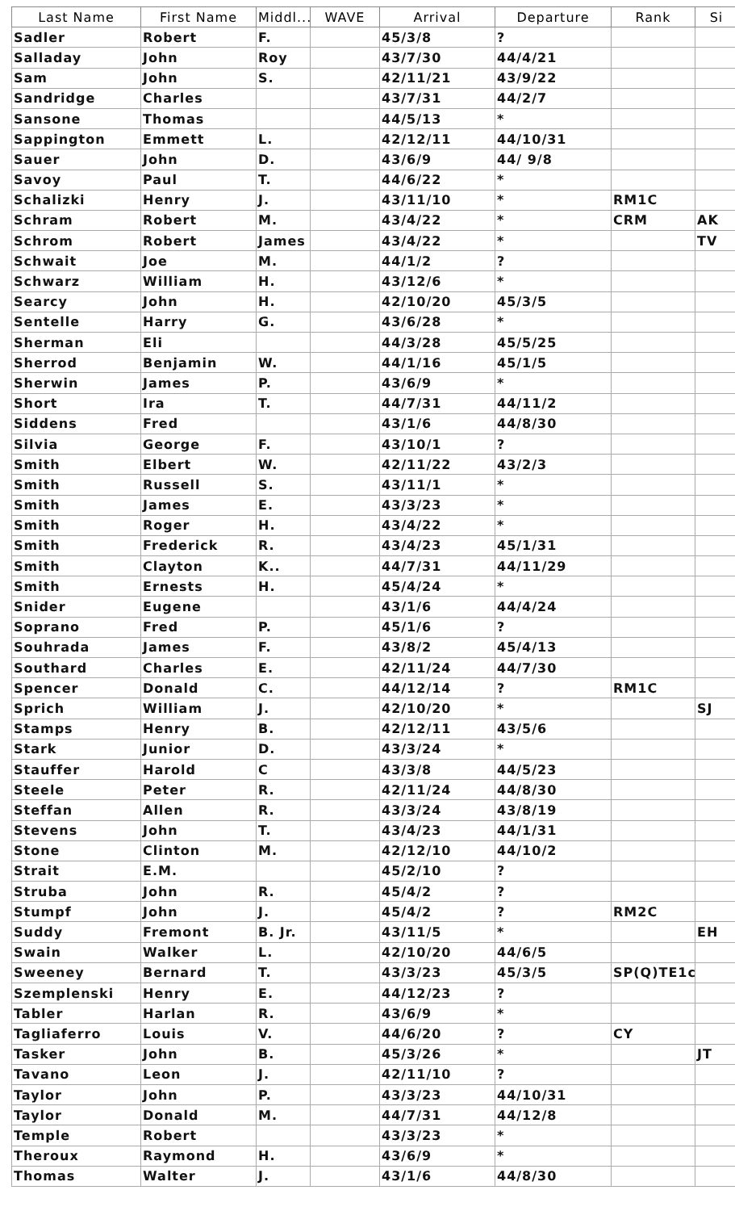| Last Name | First Name | Middl... | WAVE | Arrival | Departure | Rank | Si |
| --- | --- | --- | --- | --- | --- | --- | --- |
| Sadler | Robert | F. | | 45/3/8 | ? | | |
| Salladay | John | Roy | | 43/7/30 | 44/4/21 | | |
| Sam | John | S. | | 42/11/21 | 43/9/22 | | |
| Sandridge | Charles | | | 43/7/31 | 44/2/7 | | |
| Sansone | Thomas | | | 44/5/13 | * | | |
| Sappington | Emmett | L. | | 42/12/11 | 44/10/31 | | |
| Sauer | John | D. | | 43/6/9 | 44/ 9/8 | | |
| Savoy | Paul | T. | | 44/6/22 | * | | |
| Schalizki | Henry | J. | | 43/11/10 | * | RM1C | |
| Schram | Robert | M. | | 43/4/22 | * | CRM | AK |
| Schrom | Robert | James | | 43/4/22 | * | | TV |
| Schwait | Joe | M. | | 44/1/2 | ? | | |
| Schwarz | William | H. | | 43/12/6 | * | | |
| Searcy | John | H. | | 42/10/20 | 45/3/5 | | |
| Sentelle | Harry | G. | | 43/6/28 | * | | |
| Sherman | Eli | | | 44/3/28 | 45/5/25 | | |
| Sherrod | Benjamin | W. | | 44/1/16 | 45/1/5 | | |
| Sherwin | James | P. | | 43/6/9 | * | | |
| Short | Ira | T. | | 44/7/31 | 44/11/2 | | |
| Siddens | Fred | | | 43/1/6 | 44/8/30 | | |
| Silvia | George | F. | | 43/10/1 | ? | | |
| Smith | Elbert | W. | | 42/11/22 | 43/2/3 | | |
| Smith | Russell | S. | | 43/11/1 | * | | |
| Smith | James | E. | | 43/3/23 | * | | |
| Smith | Roger | H. | | 43/4/22 | * | | |
| Smith | Frederick | R. | | 43/4/23 | 45/1/31 | | |
| Smith | Clayton | K.. | | 44/7/31 | 44/11/29 | | |
| Smith | Ernests | H. | | 45/4/24 | * | | |
| Snider | Eugene | | | 43/1/6 | 44/4/24 | | |
| Soprano | Fred | P. | | 45/1/6 | ? | | |
| Souhrada | James | F. | | 43/8/2 | 45/4/13 | | |
| Southard | Charles | E. | | 42/11/24 | 44/7/30 | | |
| Spencer | Donald | C. | | 44/12/14 | ? | RM1C | |
| Sprich | William | J. | | 42/10/20 | * | | SJ |
| Stamps | Henry | B. | | 42/12/11 | 43/5/6 | | |
| Stark | Junior | D. | | 43/3/24 | * | | |
| Stauffer | Harold | C | | 43/3/8 | 44/5/23 | | |
| Steele | Peter | R. | | 42/11/24 | 44/8/30 | | |
| Steffan | Allen | R. | | 43/3/24 | 43/8/19 | | |
| Stevens | John | T. | | 43/4/23 | 44/1/31 | | |
| Stone | Clinton | M. | | 42/12/10 | 44/10/2 | | |
| Strait | E.M. | | | 45/2/10 | ? | | |
| Struba | John | R. | | 45/4/2 | ? | | |
| Stumpf | John | J. | | 45/4/2 | ? | RM2C | |
| Suddy | Fremont | B. Jr. | | 43/11/5 | * | | EH |
| Swain | Walker | L. | | 42/10/20 | 44/6/5 | | |
| Sweeney | Bernard | T. | | 43/3/23 | 45/3/5 | SP(Q)TE1c | |
| Szemplenski | Henry | E. | | 44/12/23 | ? | | |
| Tabler | Harlan | R. | | 43/6/9 | * | | |
| Tagliaferro | Louis | V. | | 44/6/20 | ? | CY | |
| Tasker | John | B. | | 45/3/26 | * | | JT |
| Tavano | Leon | J. | | 42/11/10 | ? | | |
| Taylor | John | P. | | 43/3/23 | 44/10/31 | | |
| Taylor | Donald | M. | | 44/7/31 | 44/12/8 | | |
| Temple | Robert | | | 43/3/23 | * | | |
| Theroux | Raymond | H. | | 43/6/9 | * | | |
| Thomas | Walter | J. | | 43/1/6 | 44/8/30 | | |